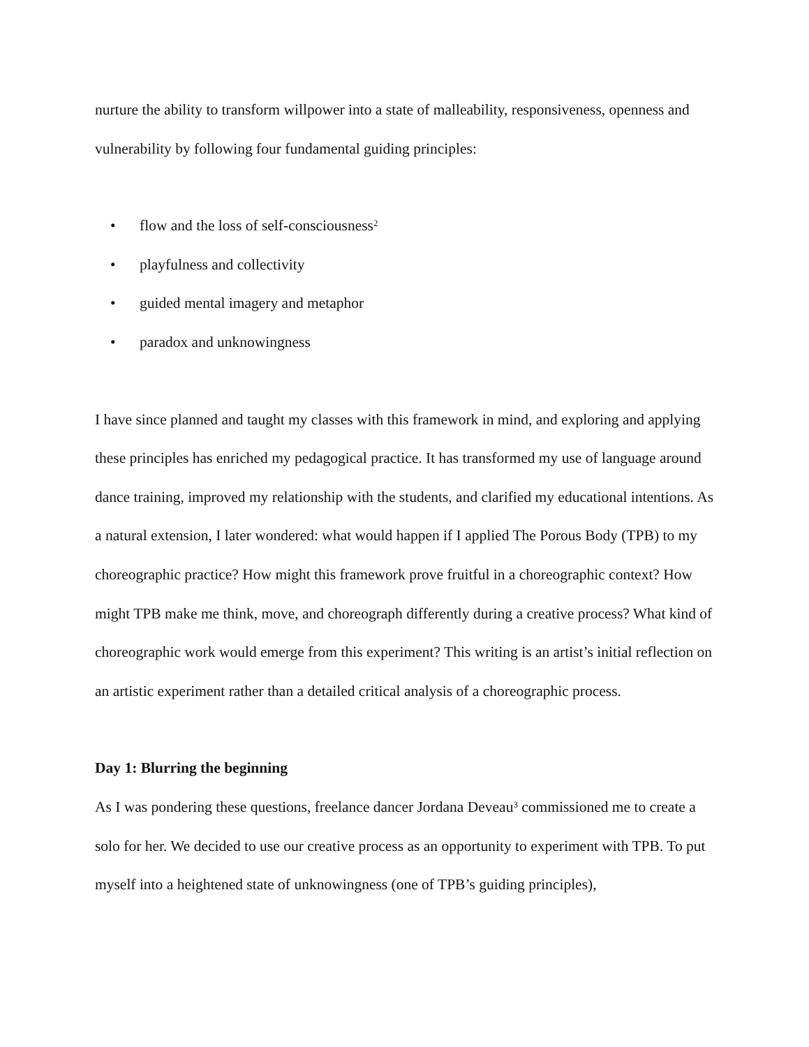nurture the ability to transform willpower into a state of malleability, responsiveness, openness and vulnerability by following four fundamental guiding principles:
• flow and the loss of self-consciousness<sup>2</sup>
• playfulness and collectivity
• guided mental imagery and metaphor
• paradox and unknowingness
I have since planned and taught my classes with this framework in mind, and exploring and applying these principles has enriched my pedagogical practice. It has transformed my use of language around dance training, improved my relationship with the students, and clarified my educational intentions. As a natural extension, I later wondered: what would happen if I applied The Porous Body (TPB) to my choreographic practice? How might this framework prove fruitful in a choreographic context? How might TPB make me think, move, and choreograph differently during a creative process? What kind of choreographic work would emerge from this experiment? This writing is an artist’s initial reflection on an artistic experiment rather than a detailed critical analysis of a choreographic process.
Day 1: Blurring the beginning
As I was pondering these questions, freelance dancer Jordana Deveau<sup>3</sup> commissioned me to create a solo for her. We decided to use our creative process as an opportunity to experiment with TPB. To put myself into a heightened state of unknowingness (one of TPB’s guiding principles),